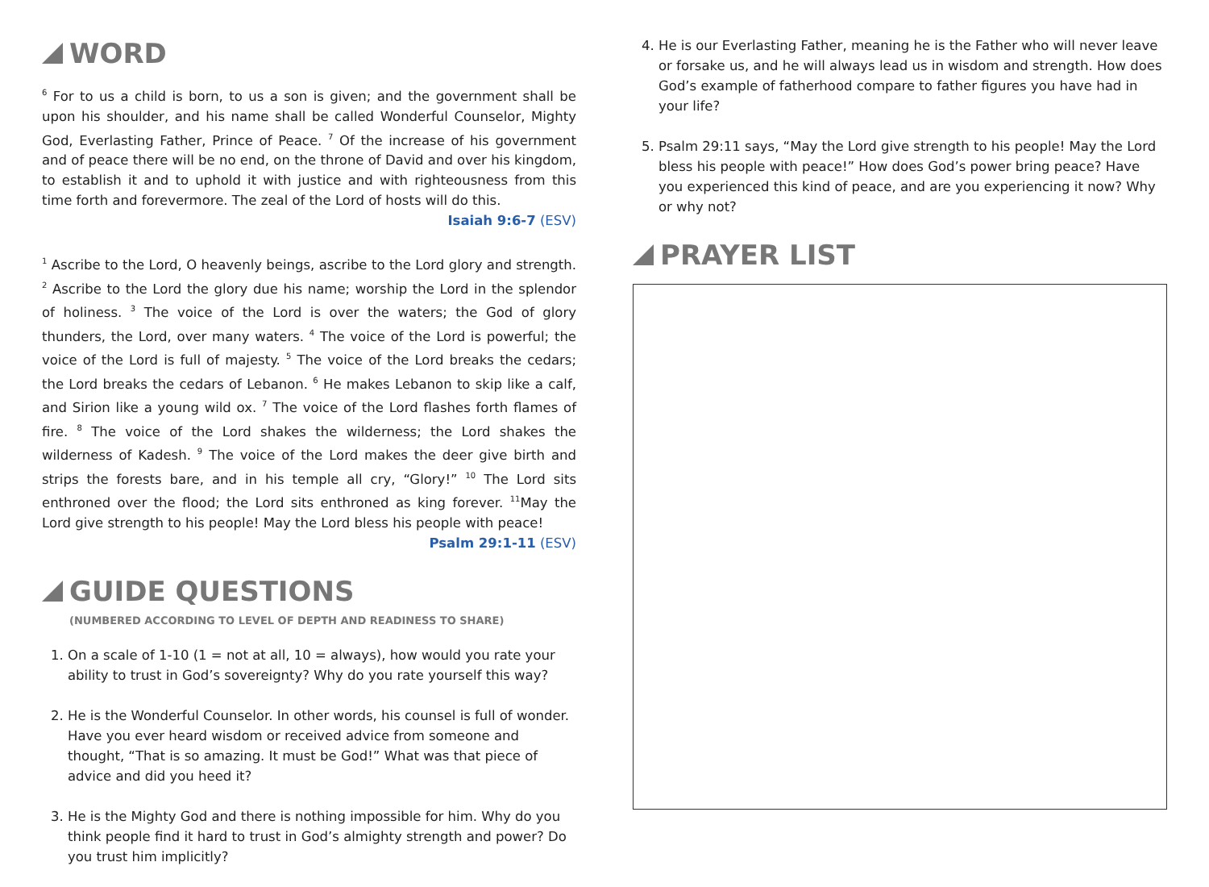WORD
<sup>6</sup> For to us a child is born, to us a son is given; and the government shall be upon his shoulder, and his name shall be called Wonderful Counselor, Mighty God, Everlasting Father, Prince of Peace. <sup>7</sup> Of the increase of his government and of peace there will be no end, on the throne of David and over his kingdom, to establish it and to uphold it with justice and with righteousness from this time forth and forevermore. The zeal of the Lord of hosts will do this.
Isaiah 9:6-7 (ESV)
<sup>1</sup> Ascribe to the Lord, O heavenly beings, ascribe to the Lord glory and strength. <sup>2</sup> Ascribe to the Lord the glory due his name; worship the Lord in the splendor of holiness. <sup>3</sup> The voice of the Lord is over the waters; the God of glory thunders, the Lord, over many waters. <sup>4</sup> The voice of the Lord is powerful; the voice of the Lord is full of majesty. <sup>5</sup> The voice of the Lord breaks the cedars; the Lord breaks the cedars of Lebanon. <sup>6</sup> He makes Lebanon to skip like a calf, and Sirion like a young wild ox. <sup>7</sup> The voice of the Lord flashes forth flames of fire. <sup>8</sup> The voice of the Lord shakes the wilderness; the Lord shakes the wilderness of Kadesh. <sup>9</sup> The voice of the Lord makes the deer give birth and strips the forests bare, and in his temple all cry, “Glory!” <sup>10</sup> The Lord sits enthroned over the flood; the Lord sits enthroned as king forever. <sup>11</sup>May the Lord give strength to his people! May the Lord bless his people with peace!
Psalm 29:1-11 (ESV)
GUIDE QUESTIONS
(NUMBERED ACCORDING TO LEVEL OF DEPTH AND READINESS TO SHARE)
1. On a scale of 1-10 (1 = not at all, 10 = always), how would you rate your ability to trust in God’s sovereignty? Why do you rate yourself this way?
2. He is the Wonderful Counselor. In other words, his counsel is full of wonder. Have you ever heard wisdom or received advice from someone and thought, “That is so amazing. It must be God!” What was that piece of advice and did you heed it?
3. He is the Mighty God and there is nothing impossible for him. Why do you think people find it hard to trust in God’s almighty strength and power? Do you trust him implicitly?
4. He is our Everlasting Father, meaning he is the Father who will never leave or forsake us, and he will always lead us in wisdom and strength. How does God’s example of fatherhood compare to father figures you have had in your life?
5. Psalm 29:11 says, “May the Lord give strength to his people! May the Lord bless his people with peace!” How does God’s power bring peace? Have you experienced this kind of peace, and are you experiencing it now? Why or why not?
PRAYER LIST